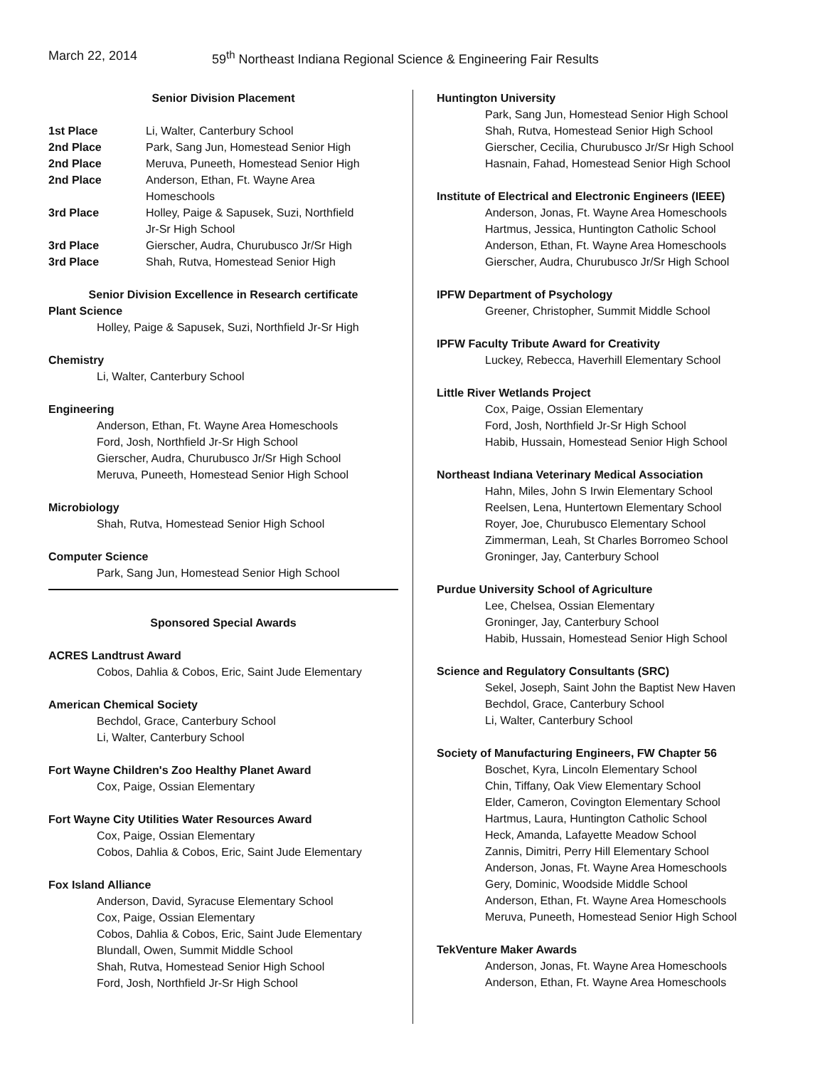March 22, 2014 59<sup>th</sup> Northeast Indiana Regional Science & Engineering Fair Results
Senior Division Placement
| 1st Place | Li, Walter, Canterbury School |
| 2nd Place | Park, Sang Jun, Homestead Senior High |
| 2nd Place | Meruva, Puneeth, Homestead Senior High |
| 2nd Place | Anderson, Ethan, Ft. Wayne Area Homeschools |
| 3rd Place | Holley, Paige & Sapusek, Suzi, Northfield Jr-Sr High School |
| 3rd Place | Gierscher, Audra, Churubusco Jr/Sr High |
| 3rd Place | Shah, Rutva, Homestead Senior High |
Senior Division Excellence in Research certificate
Plant Science
Holley, Paige & Sapusek, Suzi, Northfield Jr-Sr High
Chemistry
Li, Walter, Canterbury School
Engineering
Anderson, Ethan, Ft. Wayne Area Homeschools
Ford, Josh, Northfield Jr-Sr High School
Gierscher, Audra, Churubusco Jr/Sr High School
Meruva, Puneeth, Homestead Senior High School
Microbiology
Shah, Rutva, Homestead Senior High School
Computer Science
Park, Sang Jun, Homestead Senior High School
Sponsored Special Awards
ACRES Landtrust Award
Cobos, Dahlia & Cobos, Eric, Saint Jude Elementary
American Chemical Society
Bechdol, Grace, Canterbury School
Li, Walter, Canterbury School
Fort Wayne Children's Zoo Healthy Planet Award
Cox, Paige, Ossian Elementary
Fort Wayne City Utilities Water Resources Award
Cox, Paige, Ossian Elementary
Cobos, Dahlia & Cobos, Eric, Saint Jude Elementary
Fox Island Alliance
Anderson, David, Syracuse Elementary School
Cox, Paige, Ossian Elementary
Cobos, Dahlia & Cobos, Eric, Saint Jude Elementary
Blundall, Owen, Summit Middle School
Shah, Rutva, Homestead Senior High School
Ford, Josh, Northfield Jr-Sr High School
Huntington University
Park, Sang Jun, Homestead Senior High School
Shah, Rutva, Homestead Senior High School
Gierscher, Cecilia, Churubusco Jr/Sr High School
Hasnain, Fahad, Homestead Senior High School
Institute of Electrical and Electronic Engineers (IEEE)
Anderson, Jonas, Ft. Wayne Area Homeschools
Hartmus, Jessica, Huntington Catholic School
Anderson, Ethan, Ft. Wayne Area Homeschools
Gierscher, Audra, Churubusco Jr/Sr High School
IPFW Department of Psychology
Greener, Christopher, Summit Middle School
IPFW Faculty Tribute Award for Creativity
Luckey, Rebecca, Haverhill Elementary School
Little River Wetlands Project
Cox, Paige, Ossian Elementary
Ford, Josh, Northfield Jr-Sr High School
Habib, Hussain, Homestead Senior High School
Northeast Indiana Veterinary Medical Association
Hahn, Miles, John S Irwin Elementary School
Reelsen, Lena, Huntertown Elementary School
Royer, Joe, Churubusco Elementary School
Zimmerman, Leah, St Charles Borromeo School
Groninger, Jay, Canterbury School
Purdue University School of Agriculture
Lee, Chelsea, Ossian Elementary
Groninger, Jay, Canterbury School
Habib, Hussain, Homestead Senior High School
Science and Regulatory Consultants (SRC)
Sekel, Joseph, Saint John the Baptist New Haven
Bechdol, Grace, Canterbury School
Li, Walter, Canterbury School
Society of Manufacturing Engineers, FW Chapter 56
Boschet, Kyra, Lincoln Elementary School
Chin, Tiffany, Oak View Elementary School
Elder, Cameron, Covington Elementary School
Hartmus, Laura, Huntington Catholic School
Heck, Amanda, Lafayette Meadow School
Zannis, Dimitri, Perry Hill Elementary School
Anderson, Jonas, Ft. Wayne Area Homeschools
Gery, Dominic, Woodside Middle School
Anderson, Ethan, Ft. Wayne Area Homeschools
Meruva, Puneeth, Homestead Senior High School
TekVenture Maker Awards
Anderson, Jonas, Ft. Wayne Area Homeschools
Anderson, Ethan, Ft. Wayne Area Homeschools